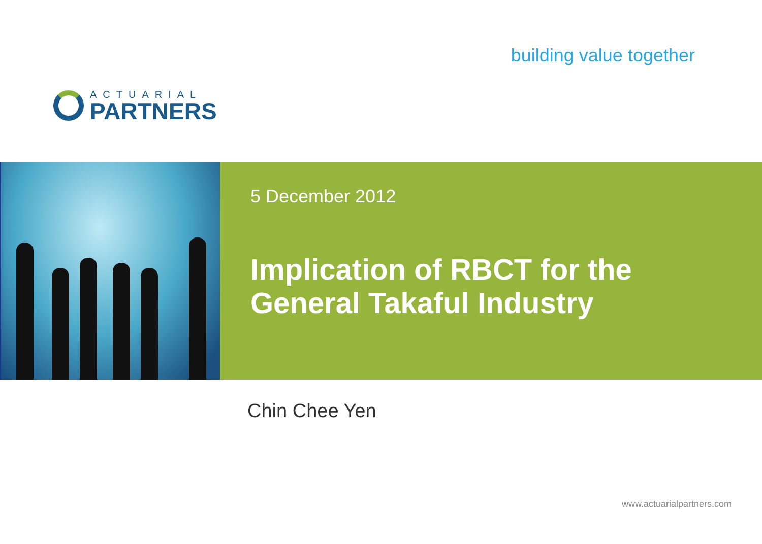ACTUARIAL
PARTNERS
building value together
5 December 2012
Implication of RBCT for the
General Takaful Industry
Chin Chee Yen
www.actuarialpartners.com